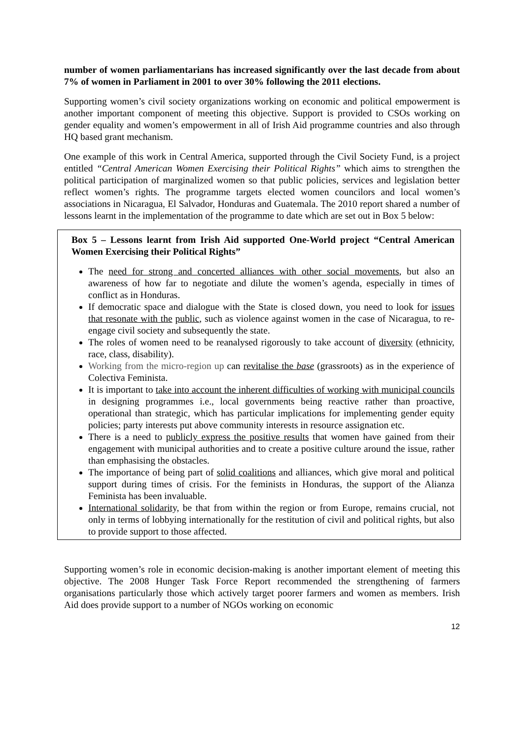number of women parliamentarians has increased significantly over the last decade from about 7% of women in Parliament in 2001 to over 30% following the 2011 elections.
Supporting women’s civil society organizations working on economic and political empowerment is another important component of meeting this objective. Support is provided to CSOs working on gender equality and women’s empowerment in all of Irish Aid programme countries and also through HQ based grant mechanism.
One example of this work in Central America, supported through the Civil Society Fund, is a project entitled “Central American Women Exercising their Political Rights” which aims to strengthen the political participation of marginalized women so that public policies, services and legislation better reflect women’s rights. The programme targets elected women councilors and local women’s associations in Nicaragua, El Salvador, Honduras and Guatemala. The 2010 report shared a number of lessons learnt in the implementation of the programme to date which are set out in Box 5 below:
Box 5 – Lessons learnt from Irish Aid supported One-World project “Central American Women Exercising their Political Rights”
The need for strong and concerted alliances with other social movements, but also an awareness of how far to negotiate and dilute the women’s agenda, especially in times of conflict as in Honduras.
If democratic space and dialogue with the State is closed down, you need to look for issues that resonate with the public, such as violence against women in the case of Nicaragua, to re-engage civil society and subsequently the state.
The roles of women need to be reanalysed rigorously to take account of diversity (ethnicity, race, class, disability).
Working from the micro-region up can revitalise the base (grassroots) as in the experience of Colectiva Feminista.
It is important to take into account the inherent difficulties of working with municipal councils in designing programmes i.e., local governments being reactive rather than proactive, operational than strategic, which has particular implications for implementing gender equity policies; party interests put above community interests in resource assignation etc.
There is a need to publicly express the positive results that women have gained from their engagement with municipal authorities and to create a positive culture around the issue, rather than emphasising the obstacles.
The importance of being part of solid coalitions and alliances, which give moral and political support during times of crisis. For the feminists in Honduras, the support of the Alianza Feminista has been invaluable.
International solidarity, be that from within the region or from Europe, remains crucial, not only in terms of lobbying internationally for the restitution of civil and political rights, but also to provide support to those affected.
Supporting women’s role in economic decision-making is another important element of meeting this objective. The 2008 Hunger Task Force Report recommended the strengthening of farmers organisations particularly those which actively target poorer farmers and women as members. Irish Aid does provide support to a number of NGOs working on economic
12